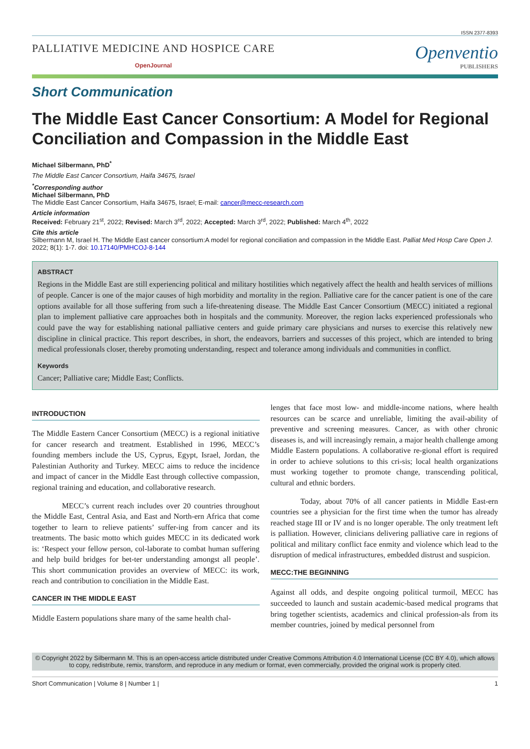ISSN 2377-8393
PALLIATIVE MEDICINE AND HOSPICE CARE
OpenJournal
Openventio
PUBLISHERS
Short Communication
The Middle East Cancer Consortium: A Model for Regional Conciliation and Compassion in the Middle East
Michael Silbermann, PhD<sup>*</sup>
The Middle East Cancer Consortium, Haifa 34675, Israel
<sup>*</sup> Corresponding author
Michael Silbermann, PhD
The Middle East Cancer Consortium, Haifa 34675, Israel; E-mail: cancer@mecc-research.com
Article information
Received: February 21<sup>st</sup>, 2022; Revised: March 3<sup>rd</sup>, 2022; Accepted: March 3<sup>rd</sup>, 2022; Published: March 4<sup>th</sup>, 2022
Cite this article
Silbermann M, Israel H. The Middle East cancer consortium:A model for regional conciliation and compassion in the Middle East. Palliat Med Hosp Care Open J. 2022; 8(1): 1-7. doi: 10.17140/PMHCOJ-8-144
ABSTRACT
Regions in the Middle East are still experiencing political and military hostilities which negatively affect the health and health services of millions of people. Cancer is one of the major causes of high morbidity and mortality in the region. Palliative care for the cancer patient is one of the care options available for all those suffering from such a life-threatening disease. The Middle East Cancer Consortium (MECC) initiated a regional plan to implement palliative care approaches both in hospitals and the community. Moreover, the region lacks experienced professionals who could pave the way for establishing national palliative centers and guide primary care physicians and nurses to exercise this relatively new discipline in clinical practice. This report describes, in short, the endeavors, barriers and successes of this project, which are intended to bring medical professionals closer, thereby promoting understanding, respect and tolerance among individuals and communities in conflict.
Keywords
Cancer; Palliative care; Middle East; Conflicts.
INTRODUCTION
The Middle Eastern Cancer Consortium (MECC) is a regional initiative for cancer research and treatment. Established in 1996, MECC’s founding members include the US, Cyprus, Egypt, Israel, Jordan, the Palestinian Authority and Turkey. MECC aims to reduce the incidence and impact of cancer in the Middle East through collective compassion, regional training and education, and collaborative research.
MECC’s current reach includes over 20 countries throughout the Middle East, Central Asia, and East and North-ern Africa that come together to learn to relieve patients’ suffer-ing from cancer and its treatments. The basic motto which guides MECC in its dedicated work is: ‘Respect your fellow person, col-laborate to combat human suffering and help build bridges for bet-ter understanding amongst all people’. This short communication provides an overview of MECC: its work, reach and contribution to conciliation in the Middle East.
CANCER IN THE MIDDLE EAST
Middle Eastern populations share many of the same health chal-
lenges that face most low- and middle-income nations, where health resources can be scarce and unreliable, limiting the avail-ability of preventive and screening measures. Cancer, as with other chronic diseases is, and will increasingly remain, a major health challenge among Middle Eastern populations. A collaborative re-gional effort is required in order to achieve solutions to this cri-sis; local health organizations must working together to promote change, transcending political, cultural and ethnic borders.
Today, about 70% of all cancer patients in Middle East-ern countries see a physician for the first time when the tumor has already reached stage III or IV and is no longer operable. The only treatment left is palliation. However, clinicians delivering palliative care in regions of political and military conflict face enmity and violence which lead to the disruption of medical infrastructures, embedded distrust and suspicion.
MECC:THE BEGINNING
Against all odds, and despite ongoing political turmoil, MECC has succeeded to launch and sustain academic-based medical programs that bring together scientists, academics and clinical profession-als from its member countries, joined by medical personnel from
© Copyright 2022 by Silbermann M. This is an open-access article distributed under Creative Commons Attribution 4.0 International License (CC BY 4.0), which allows to copy, redistribute, remix, transform, and reproduce in any medium or format, even commercially, provided the original work is properly cited.
Short Communication | Volume 8 | Number 1 | 1